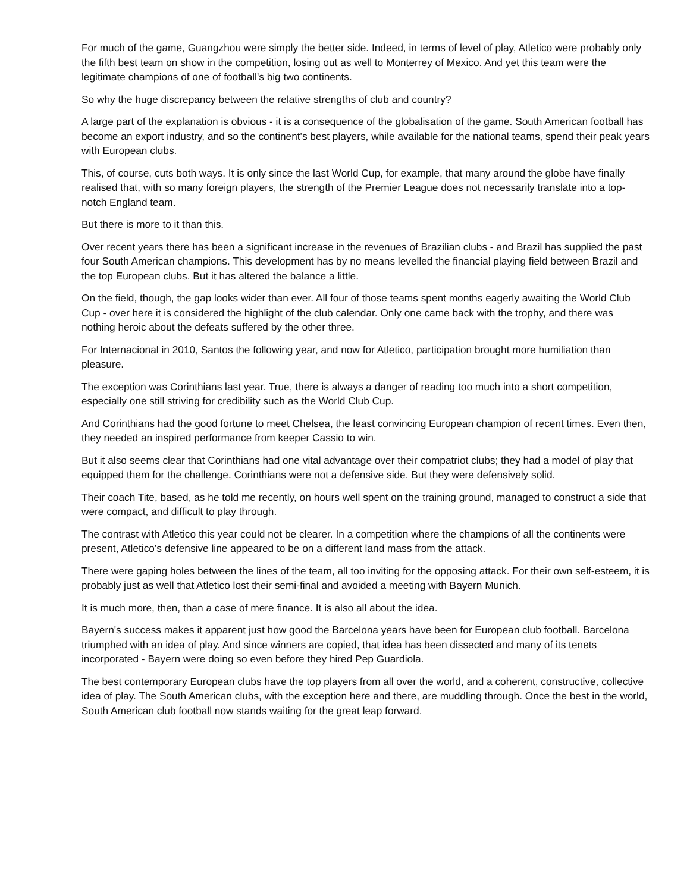For much of the game, Guangzhou were simply the better side. Indeed, in terms of level of play, Atletico were probably only the fifth best team on show in the competition, losing out as well to Monterrey of Mexico. And yet this team were the legitimate champions of one of football's big two continents.
So why the huge discrepancy between the relative strengths of club and country?
A large part of the explanation is obvious - it is a consequence of the globalisation of the game. South American football has become an export industry, and so the continent's best players, while available for the national teams, spend their peak years with European clubs.
This, of course, cuts both ways. It is only since the last World Cup, for example, that many around the globe have finally realised that, with so many foreign players, the strength of the Premier League does not necessarily translate into a top-notch England team.
But there is more to it than this.
Over recent years there has been a significant increase in the revenues of Brazilian clubs - and Brazil has supplied the past four South American champions. This development has by no means levelled the financial playing field between Brazil and the top European clubs. But it has altered the balance a little.
On the field, though, the gap looks wider than ever. All four of those teams spent months eagerly awaiting the World Club Cup - over here it is considered the highlight of the club calendar. Only one came back with the trophy, and there was nothing heroic about the defeats suffered by the other three.
For Internacional in 2010, Santos the following year, and now for Atletico, participation brought more humiliation than pleasure.
The exception was Corinthians last year. True, there is always a danger of reading too much into a short competition, especially one still striving for credibility such as the World Club Cup.
And Corinthians had the good fortune to meet Chelsea, the least convincing European champion of recent times. Even then, they needed an inspired performance from keeper Cassio to win.
But it also seems clear that Corinthians had one vital advantage over their compatriot clubs; they had a model of play that equipped them for the challenge. Corinthians were not a defensive side. But they were defensively solid.
Their coach Tite, based, as he told me recently, on hours well spent on the training ground, managed to construct a side that were compact, and difficult to play through.
The contrast with Atletico this year could not be clearer. In a competition where the champions of all the continents were present, Atletico's defensive line appeared to be on a different land mass from the attack.
There were gaping holes between the lines of the team, all too inviting for the opposing attack. For their own self-esteem, it is probably just as well that Atletico lost their semi-final and avoided a meeting with Bayern Munich.
It is much more, then, than a case of mere finance. It is also all about the idea.
Bayern's success makes it apparent just how good the Barcelona years have been for European club football. Barcelona triumphed with an idea of play. And since winners are copied, that idea has been dissected and many of its tenets incorporated - Bayern were doing so even before they hired Pep Guardiola.
The best contemporary European clubs have the top players from all over the world, and a coherent, constructive, collective idea of play. The South American clubs, with the exception here and there, are muddling through. Once the best in the world, South American club football now stands waiting for the great leap forward.